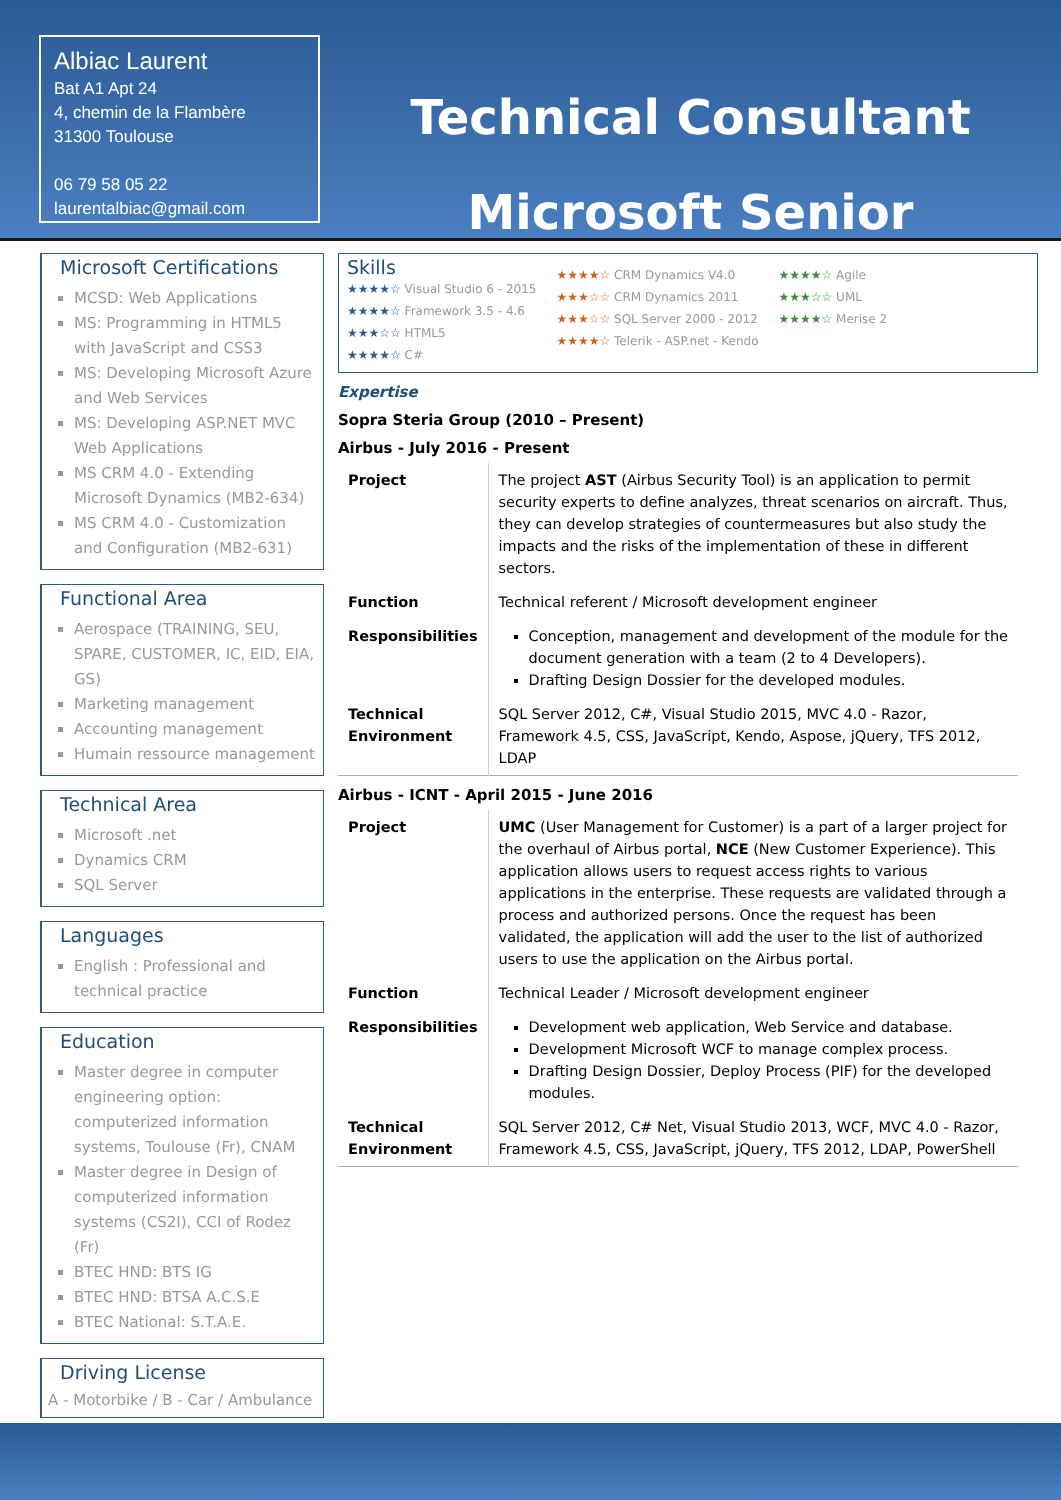Albiac Laurent
Bat A1 Apt 24
4, chemin de la Flambère
31300 Toulouse
06 79 58 05 22
laurentalbiac@gmail.com
Technical Consultant
Microsoft Senior
Microsoft Certifications
MCSD: Web Applications
MS: Programming in HTML5 with JavaScript and CSS3
MS: Developing Microsoft Azure and Web Services
MS: Developing ASP.NET MVC Web Applications
MS CRM 4.0 - Extending Microsoft Dynamics (MB2-634)
MS CRM 4.0 - Customization and Configuration (MB2-631)
Functional Area
Aerospace (TRAINING, SEU, SPARE, CUSTOMER, IC, EID, EIA, GS)
Marketing management
Accounting management
Humain ressource management
Technical Area
Microsoft .net
Dynamics CRM
SQL Server
Languages
English : Professional and technical practice
Education
Master degree in computer engineering option: computerized information systems, Toulouse (Fr), CNAM
Master degree in Design of computerized information systems (CS2I), CCI of Rodez (Fr)
BTEC HND: BTS IG
BTEC HND: BTSA A.C.S.E
BTEC National: S.T.A.E.
Driving License
A - Motorbike / B - Car / Ambulance
Skills
★★★★☆ Visual Studio 6 - 2015
★★★★☆ Framework 3.5 - 4.6
★★★☆☆ HTML5
★★★★☆ C#
★★★★☆ CRM Dynamics V4.0
★★★☆☆ CRM Dynamics 2011
★★★☆☆ SQL Server 2000 - 2012
★★★★☆ Telerik - ASP.net - Kendo
★★★★☆ Agile
★★★☆☆ UML
★★★★☆ Merise 2
Expertise
Sopra Steria Group (2010 – Present)
Airbus - July 2016 - Present
| Project | The project AST (Airbus Security Tool) is an application to permit security experts to define analyzes, threat scenarios on aircraft. Thus, they can develop strategies of countermeasures but also study the impacts and the risks of the implementation of these in different sectors. |
| Function | Technical referent / Microsoft development engineer |
| Responsibilities | Conception, management and development of the module for the document generation with a team (2 to 4 Developers). Drafting Design Dossier for the developed modules. |
| Technical Environment | SQL Server 2012, C#, Visual Studio 2015, MVC 4.0 - Razor, Framework 4.5, CSS, JavaScript, Kendo, Aspose, jQuery, TFS 2012, LDAP |
Airbus - ICNT - April 2015 - June 2016
| Project | UMC (User Management for Customer) is a part of a larger project for the overhaul of Airbus portal, NCE (New Customer Experience). This application allows users to request access rights to various applications in the enterprise. These requests are validated through a process and authorized persons. Once the request has been validated, the application will add the user to the list of authorized users to use the application on the Airbus portal. |
| Function | Technical Leader / Microsoft development engineer |
| Responsibilities | Development web application, Web Service and database. Development Microsoft WCF to manage complex process. Drafting Design Dossier, Deploy Process (PIF) for the developed modules. |
| Technical Environment | SQL Server 2012, C# Net, Visual Studio 2013, WCF, MVC 4.0 - Razor, Framework 4.5, CSS, JavaScript, jQuery, TFS 2012, LDAP, PowerShell |